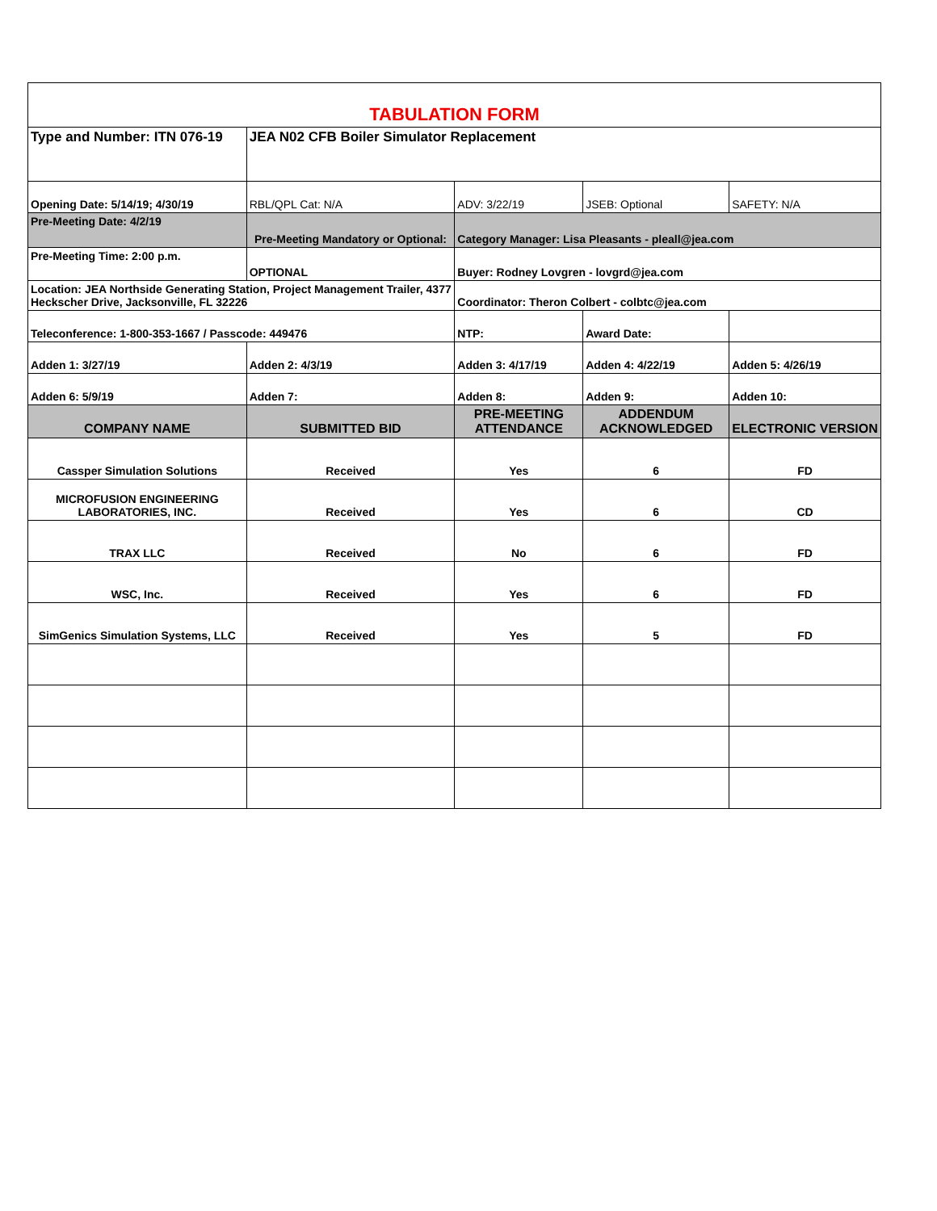| TABULATION FORM | | | | |
| Type and Number: ITN 076-19 | JEA N02 CFB Boiler Simulator Replacement | | | |
| Opening Date: 5/14/19; 4/30/19 | RBL/QPL Cat: N/A | ADV: 3/22/19 | JSEB: Optional | SAFETY: N/A |
| Pre-Meeting Date: 4/2/19 | Pre-Meeting Mandatory or Optional: | Category Manager: Lisa Pleasants - pleall@jea.com | | |
| Pre-Meeting Time: 2:00 p.m. | OPTIONAL | Buyer: Rodney Lovgren - lovgrd@jea.com | | |
| Location: JEA Northside Generating Station, Project Management Trailer, 4377 Heckscher Drive, Jacksonville, FL 32226 | | Coordinator: Theron Colbert - colbtc@jea.com | | |
| Teleconference: 1-800-353-1667 / Passcode: 449476 | | NTP: | Award Date: | |
| Adden 1: 3/27/19 | Adden 2: 4/3/19 | Adden 3: 4/17/19 | Adden 4: 4/22/19 | Adden 5: 4/26/19 |
| Adden 6: 5/9/19 | Adden 7: | Adden 8: | Adden 9: | Adden 10: |
| COMPANY NAME | SUBMITTED BID | PRE-MEETING ATTENDANCE | ADDENDUM ACKNOWLEDGED | ELECTRONIC VERSION |
| Cassper Simulation Solutions | Received | Yes | 6 | FD |
| MICROFUSION ENGINEERING LABORATORIES, INC. | Received | Yes | 6 | CD |
| TRAX LLC | Received | No | 6 | FD |
| WSC, Inc. | Received | Yes | 6 | FD |
| SimGenics Simulation Systems, LLC | Received | Yes | 5 | FD |